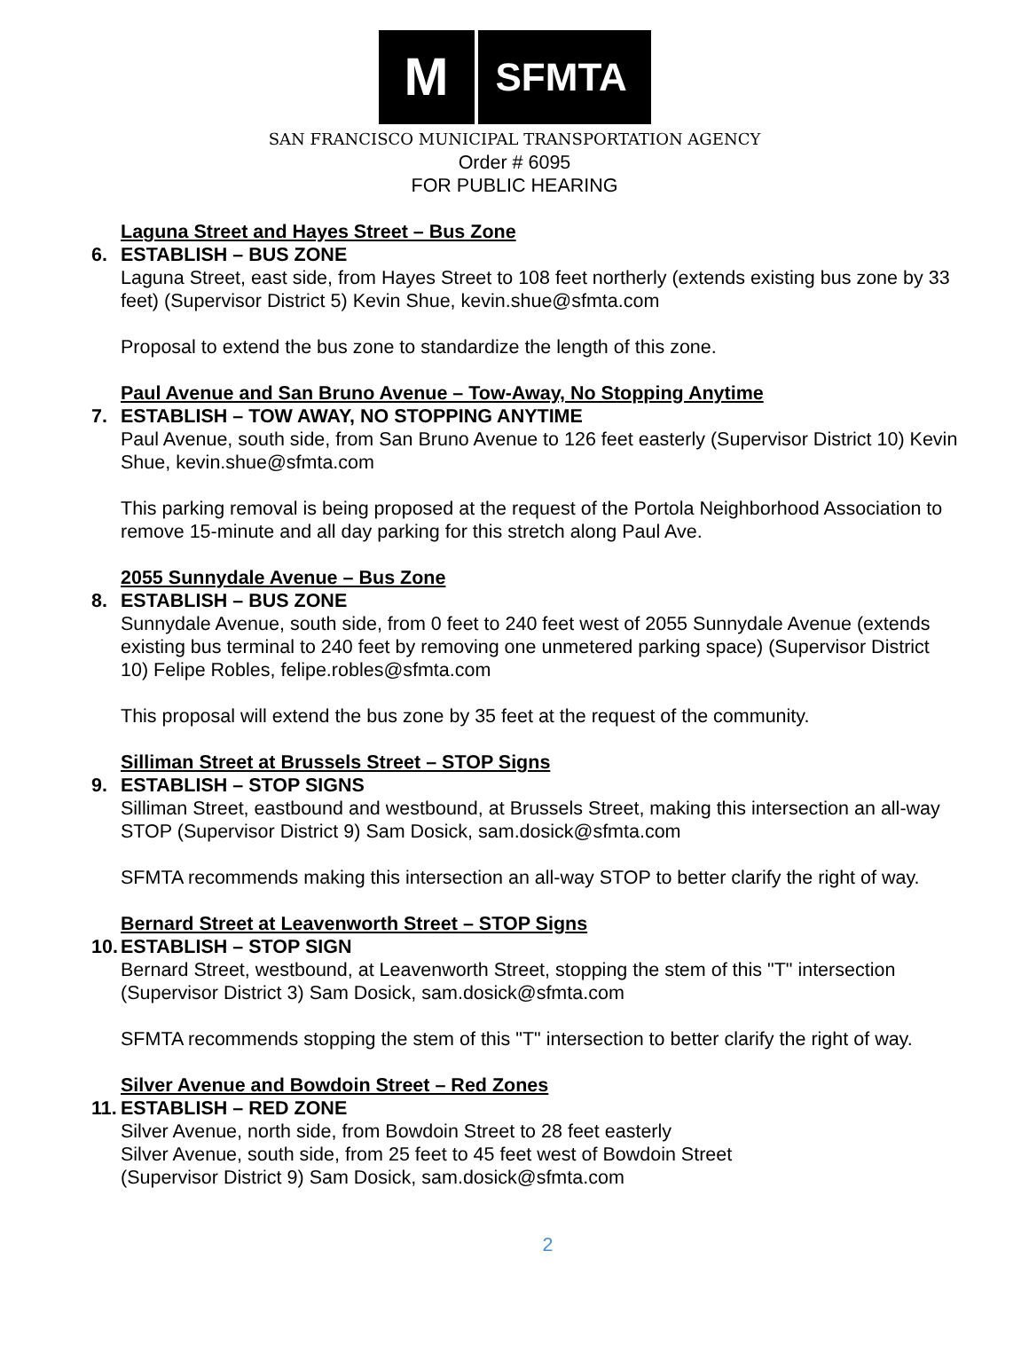M
SFMTA
SAN FRANCISCO MUNICIPAL TRANSPORTATION AGENCY
Order # 6095
FOR PUBLIC HEARING
Laguna Street and Hayes Street – Bus Zone
6. ESTABLISH – BUS ZONE
Laguna Street, east side, from Hayes Street to 108 feet northerly (extends existing bus zone by 33 feet) (Supervisor District 5) Kevin Shue, kevin.shue@sfmta.com
Proposal to extend the bus zone to standardize the length of this zone.
Paul Avenue and San Bruno Avenue – Tow-Away, No Stopping Anytime
7. ESTABLISH – TOW AWAY, NO STOPPING ANYTIME
Paul Avenue, south side, from San Bruno Avenue to 126 feet easterly (Supervisor District 10) Kevin Shue, kevin.shue@sfmta.com
This parking removal is being proposed at the request of the Portola Neighborhood Association to remove 15-minute and all day parking for this stretch along Paul Ave.
2055 Sunnydale Avenue – Bus Zone
8. ESTABLISH – BUS ZONE
Sunnydale Avenue, south side, from 0 feet to 240 feet west of 2055 Sunnydale Avenue (extends existing bus terminal to 240 feet by removing one unmetered parking space) (Supervisor District 10) Felipe Robles, felipe.robles@sfmta.com
This proposal will extend the bus zone by 35 feet at the request of the community.
Silliman Street at Brussels Street – STOP Signs
9. ESTABLISH – STOP SIGNS
Silliman Street, eastbound and westbound, at Brussels Street, making this intersection an all-way STOP (Supervisor District 9) Sam Dosick, sam.dosick@sfmta.com
SFMTA recommends making this intersection an all-way STOP to better clarify the right of way.
Bernard Street at Leavenworth Street – STOP Signs
10. ESTABLISH – STOP SIGN
Bernard Street, westbound, at Leavenworth Street, stopping the stem of this "T" intersection (Supervisor District 3) Sam Dosick, sam.dosick@sfmta.com
SFMTA recommends stopping the stem of this "T" intersection to better clarify the right of way.
Silver Avenue and Bowdoin Street – Red Zones
11. ESTABLISH – RED ZONE
Silver Avenue, north side, from Bowdoin Street to 28 feet easterly
Silver Avenue, south side, from 25 feet to 45 feet west of Bowdoin Street
(Supervisor District 9) Sam Dosick, sam.dosick@sfmta.com
2